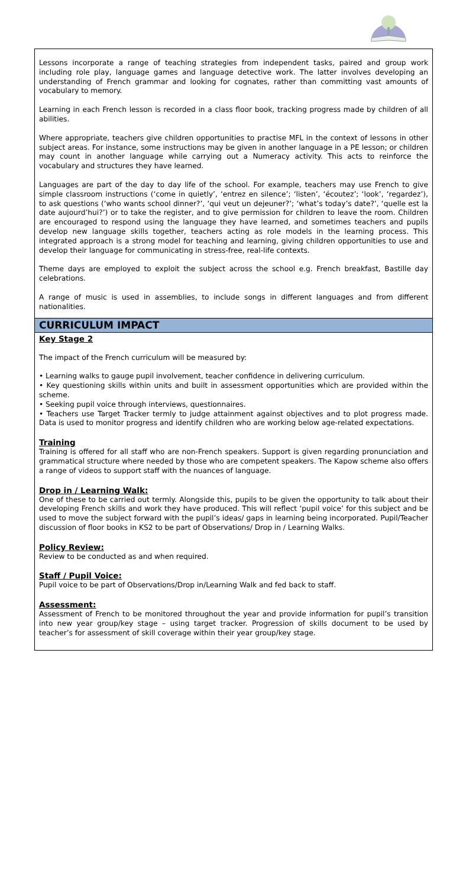Lessons incorporate a range of teaching strategies from independent tasks, paired and group work including role play, language games and language detective work. The latter involves developing an understanding of French grammar and looking for cognates, rather than committing vast amounts of vocabulary to memory.
Learning in each French lesson is recorded in a class floor book, tracking progress made by children of all abilities.
Where appropriate, teachers give children opportunities to practise MFL in the context of lessons in other subject areas. For instance, some instructions may be given in another language in a PE lesson; or children may count in another language while carrying out a Numeracy activity. This acts to reinforce the vocabulary and structures they have learned.
Languages are part of the day to day life of the school. For example, teachers may use French to give simple classroom instructions (‘come in quietly’, ‘entrez en silence’; ‘listen’, ‘écoutez’; ‘look’, ‘regardez’), to ask questions (‘who wants school dinner?’, ‘qui veut un dejeuner?’; ‘what’s today’s date?’, ‘quelle est la date aujourd’hui?’) or to take the register, and to give permission for children to leave the room. Children are encouraged to respond using the language they have learned, and sometimes teachers and pupils develop new language skills together, teachers acting as role models in the learning process. This integrated approach is a strong model for teaching and learning, giving children opportunities to use and develop their language for communicating in stress-free, real-life contexts.
Theme days are employed to exploit the subject across the school e.g. French breakfast, Bastille day celebrations.
A range of music is used in assemblies, to include songs in different languages and from different nationalities.
CURRICULUM IMPACT
Key Stage 2
The impact of the French curriculum will be measured by:
• Learning walks to gauge pupil involvement, teacher confidence in delivering curriculum.
• Key questioning skills within units and built in assessment opportunities which are provided within the scheme.
• Seeking pupil voice through interviews, questionnaires.
• Teachers use Target Tracker termly to judge attainment against objectives and to plot progress made. Data is used to monitor progress and identify children who are working below age-related expectations.
Training
Training is offered for all staff who are non-French speakers. Support is given regarding pronunciation and grammatical structure where needed by those who are competent speakers. The Kapow scheme also offers a range of videos to support staff with the nuances of language.
Drop in / Learning Walk:
One of these to be carried out termly. Alongside this, pupils to be given the opportunity to talk about their developing French skills and work they have produced. This will reflect ‘pupil voice’ for this subject and be used to move the subject forward with the pupil’s ideas/ gaps in learning being incorporated. Pupil/Teacher discussion of floor books in KS2 to be part of Observations/ Drop in / Learning Walks.
Policy Review:
Review to be conducted as and when required.
Staff / Pupil Voice:
Pupil voice to be part of Observations/Drop in/Learning Walk and fed back to staff.
Assessment:
Assessment of French to be monitored throughout the year and provide information for pupil’s transition into new year group/key stage – using target tracker. Progression of skills document to be used by teacher’s for assessment of skill coverage within their year group/key stage.